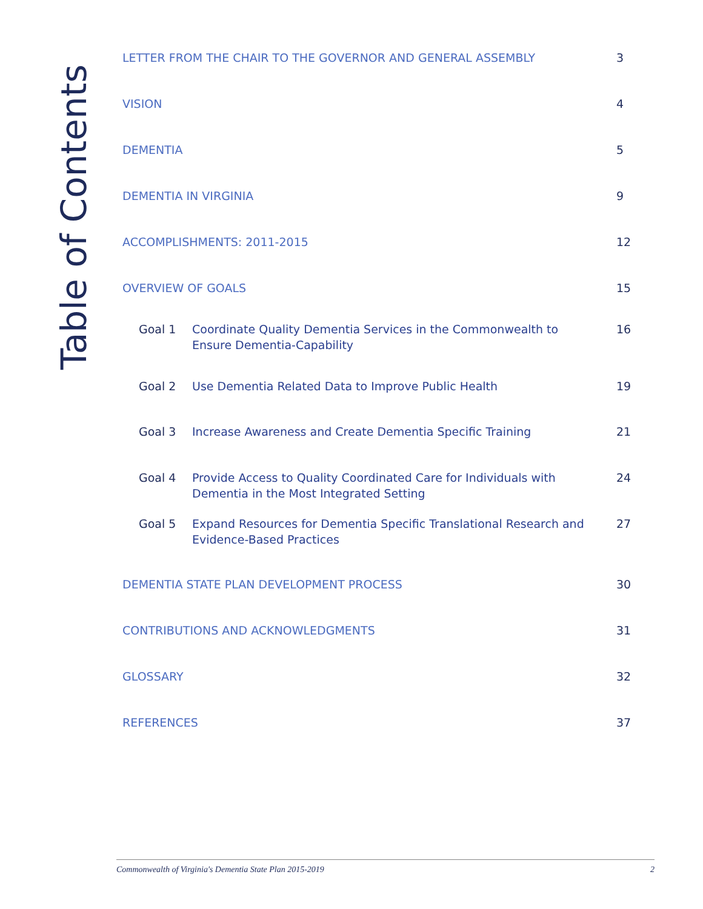Table of Contents
LETTER FROM THE CHAIR TO THE GOVERNOR AND GENERAL ASSEMBLY 3
VISION 4
DEMENTIA 5
DEMENTIA IN VIRGINIA 9
ACCOMPLISHMENTS: 2011-2015 12
OVERVIEW OF GOALS 15
Goal 1 Coordinate Quality Dementia Services in the Commonwealth to Ensure Dementia-Capability 16
Goal 2 Use Dementia Related Data to Improve Public Health 19
Goal 3 Increase Awareness and Create Dementia Specific Training 21
Goal 4 Provide Access to Quality Coordinated Care for Individuals with Dementia in the Most Integrated Setting 24
Goal 5 Expand Resources for Dementia Specific Translational Research and Evidence-Based Practices 27
DEMENTIA STATE PLAN DEVELOPMENT PROCESS 30
CONTRIBUTIONS AND ACKNOWLEDGMENTS 31
GLOSSARY 32
REFERENCES 37
Commonwealth of Virginia's Dementia State Plan 2015-2019 2